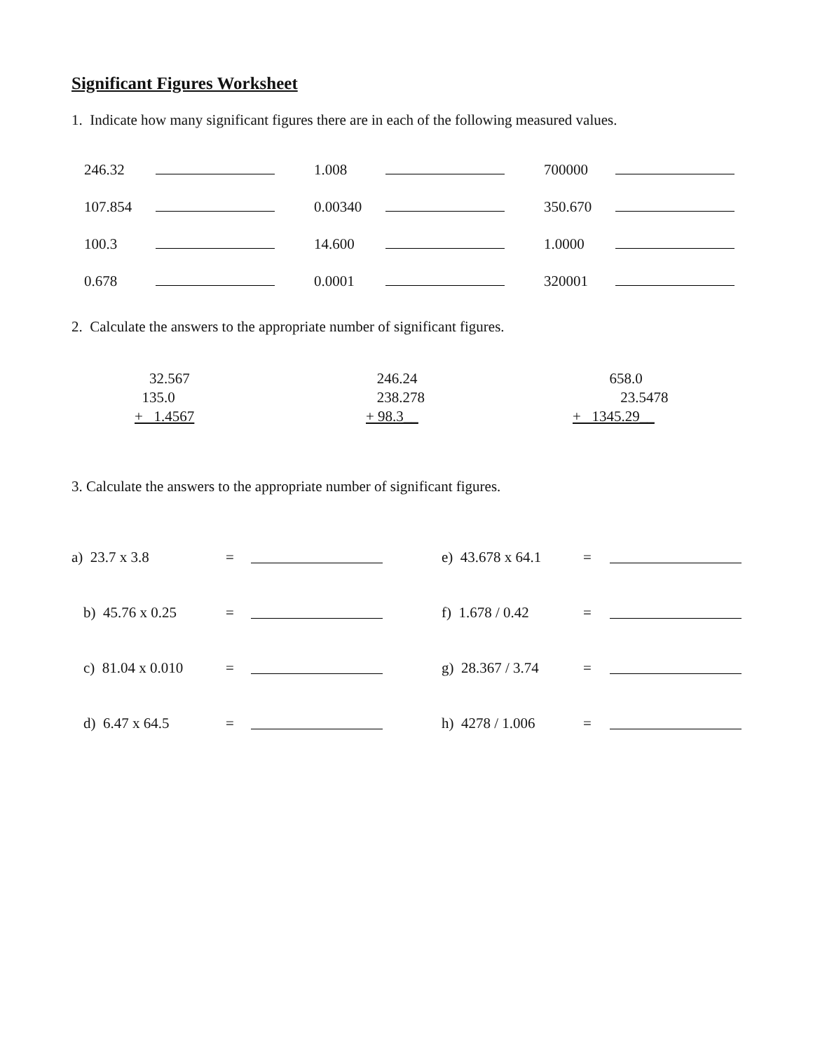Significant Figures Worksheet
1. Indicate how many significant figures there are in each of the following measured values.
| 246.32 | | | 1.008 | | | 700000 | |
| 107.854 | | | 0.00340 | | | 350.670 | |
| 100.3 | | | 14.600 | | | 1.0000 | |
| 0.678 | | | 0.0001 | | | 320001 | |
2. Calculate the answers to the appropriate number of significant figures.
32.567
135.0
+ 1.4567
246.24
238.278
+ 98.3__
658.0
23.5478
+ 1345.29__
3. Calculate the answers to the appropriate number of significant figures.
| a) 23.7 x 3.8 | = | | e) 43.678 x 64.1 | = | |
| b) 45.76 x 0.25 | = | | f) 1.678 / 0.42 | = | |
| c) 81.04 x 0.010 | = | | g) 28.367 / 3.74 | = | |
| d) 6.47 x 64.5 | = | | h) 4278 / 1.006 | = | |